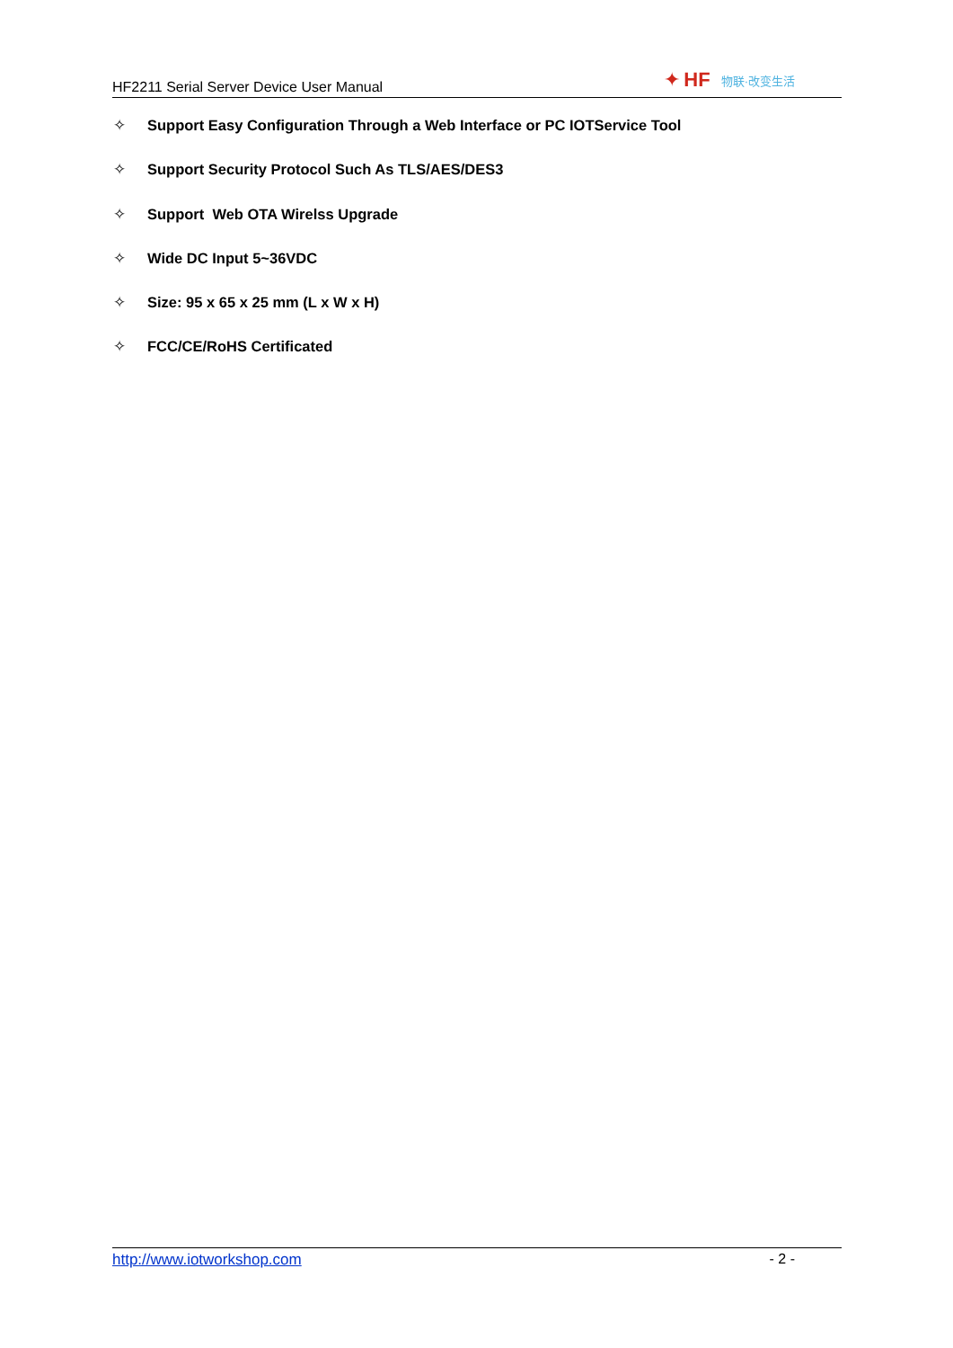HF2211 Serial Server Device User Manual
✦ HF 物联·改变生活
✧ Support Easy Configuration Through a Web Interface or PC IOTService Tool
✧ Support Security Protocol Such As TLS/AES/DES3
✧ Support Web OTA Wirelss Upgrade
✧ Wide DC Input 5~36VDC
✧ Size: 95 x 65 x 25 mm (L x W x H)
✧ FCC/CE/RoHS Certificated
http://www.iotworkshop.com - 2 -